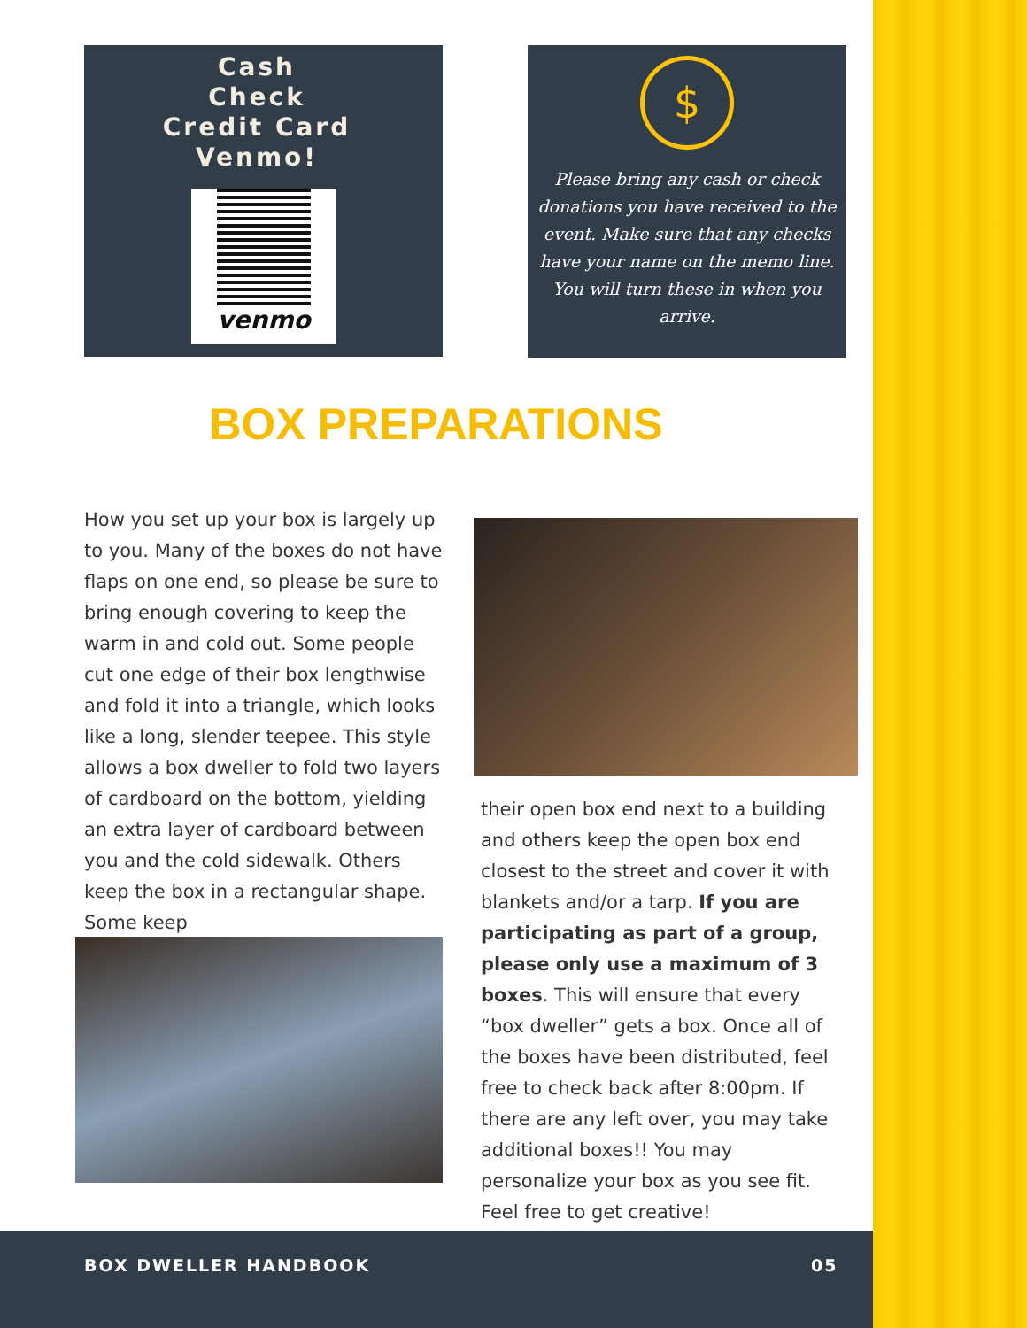Cash
Check
Credit Card
Venmo!
venmo
$
Please bring any cash or check donations you have received to the event. Make sure that any checks have your name on the memo line. You will turn these in when you arrive.
BOX PREPARATIONS
How you set up your box is largely up to you. Many of the boxes do not have flaps on one end, so please be sure to bring enough covering to keep the warm in and cold out. Some people cut one edge of their box lengthwise and fold it into a triangle, which looks like a long, slender teepee. This style allows a box dweller to fold two layers of cardboard on the bottom, yielding an extra layer of cardboard between you and the cold sidewalk. Others keep the box in a rectangular shape. Some keep
their open box end next to a building and others keep the open box end closest to the street and cover it with blankets and/or a tarp. If you are participating as part of a group, please only use a maximum of 3 boxes. This will ensure that every “box dweller” gets a box. Once all of the boxes have been distributed, feel free to check back after 8:00pm. If there are any left over, you may take additional boxes!! You may personalize your box as you see fit. Feel free to get creative!
BOX DWELLER HANDBOOK 05